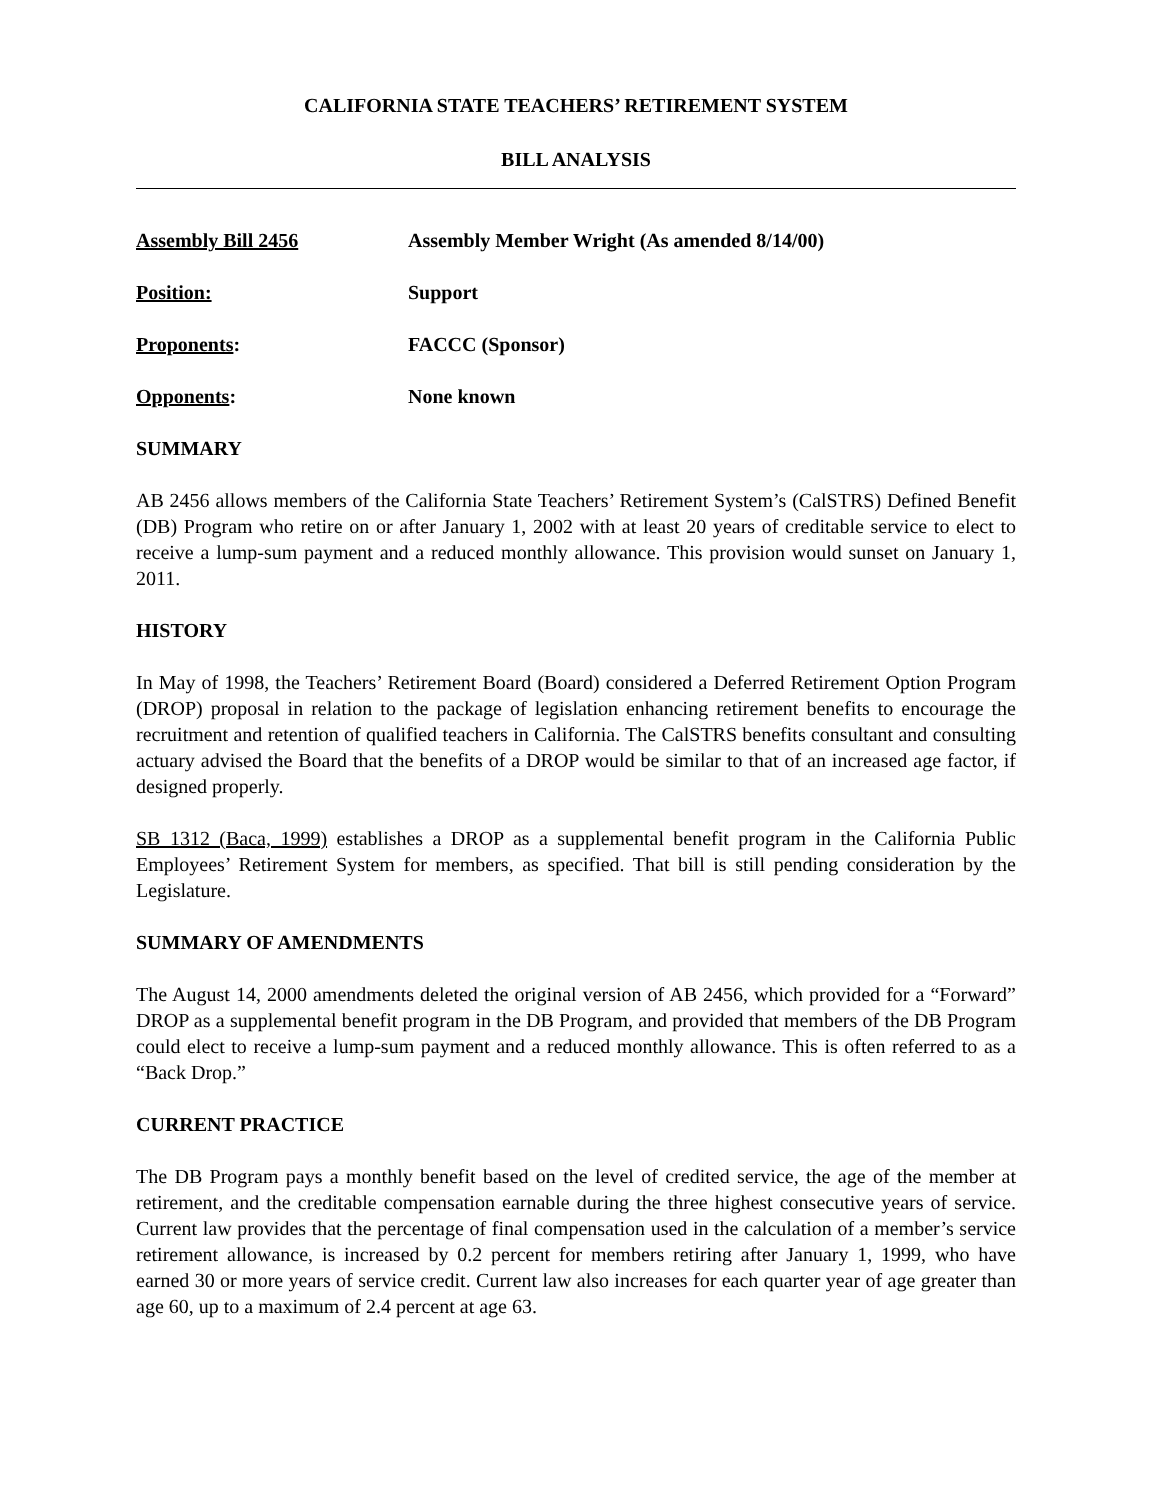CALIFORNIA STATE TEACHERS’ RETIREMENT SYSTEM
BILL ANALYSIS
Assembly Bill 2456 Assembly Member Wright (As amended 8/14/00)
Position: Support
Proponents: FACCC (Sponsor)
Opponents: None known
SUMMARY
AB 2456 allows members of the California State Teachers’ Retirement System’s (CalSTRS) Defined Benefit (DB) Program who retire on or after January 1, 2002 with at least 20 years of creditable service to elect to receive a lump-sum payment and a reduced monthly allowance. This provision would sunset on January 1, 2011.
HISTORY
In May of 1998, the Teachers’ Retirement Board (Board) considered a Deferred Retirement Option Program (DROP) proposal in relation to the package of legislation enhancing retirement benefits to encourage the recruitment and retention of qualified teachers in California. The CalSTRS benefits consultant and consulting actuary advised the Board that the benefits of a DROP would be similar to that of an increased age factor, if designed properly.
SB 1312 (Baca, 1999) establishes a DROP as a supplemental benefit program in the California Public Employees’ Retirement System for members, as specified. That bill is still pending consideration by the Legislature.
SUMMARY OF AMENDMENTS
The August 14, 2000 amendments deleted the original version of AB 2456, which provided for a “Forward” DROP as a supplemental benefit program in the DB Program, and provided that members of the DB Program could elect to receive a lump-sum payment and a reduced monthly allowance. This is often referred to as a “Back Drop.”
CURRENT PRACTICE
The DB Program pays a monthly benefit based on the level of credited service, the age of the member at retirement, and the creditable compensation earnable during the three highest consecutive years of service. Current law provides that the percentage of final compensation used in the calculation of a member’s service retirement allowance, is increased by 0.2 percent for members retiring after January 1, 1999, who have earned 30 or more years of service credit. Current law also increases for each quarter year of age greater than age 60, up to a maximum of 2.4 percent at age 63.